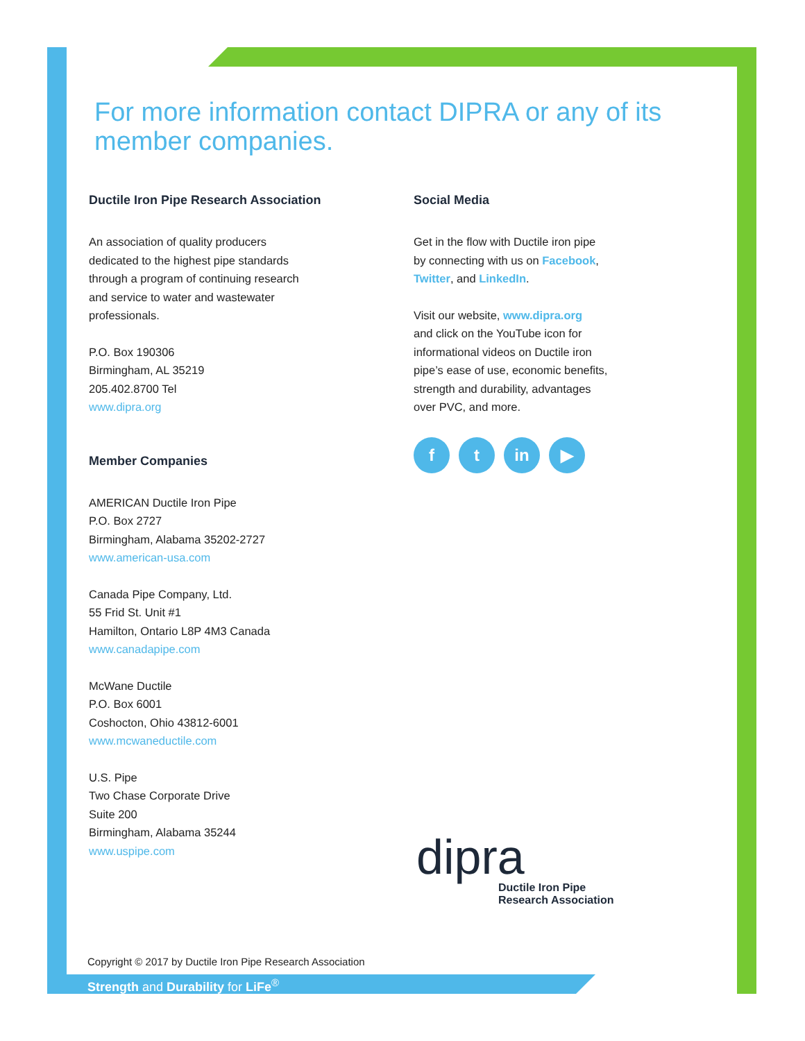For more information contact DIPRA or any of its member companies.
Ductile Iron Pipe Research Association
An association of quality producers
dedicated to the highest pipe standards
through a program of continuing research
and service to water and wastewater
professionals.
P.O. Box 190306
Birmingham, AL 35219
205.402.8700 Tel
www.dipra.org
Member Companies
AMERICAN Ductile Iron Pipe
P.O. Box 2727
Birmingham, Alabama 35202-2727
www.american-usa.com
Canada Pipe Company, Ltd.
55 Frid St. Unit #1
Hamilton, Ontario L8P 4M3 Canada
www.canadapipe.com
McWane Ductile
P.O. Box 6001
Coshocton, Ohio 43812-6001
www.mcwaneductile.com
U.S. Pipe
Two Chase Corporate Drive
Suite 200
Birmingham, Alabama 35244
www.uspipe.com
Social Media
Get in the flow with Ductile iron pipe
by connecting with us on Facebook,
Twitter, and LinkedIn.
Visit our website, www.dipra.org
and click on the YouTube icon for
informational videos on Ductile iron
pipe’s ease of use, economic benefits,
strength and durability, advantages
over PVC, and more.
ft in ▶
dipra
Ductile Iron Pipe
Research Association
Copyright © 2017 by Ductile Iron Pipe Research Association
Strength and Durability for LiFe<sup>®</sup>